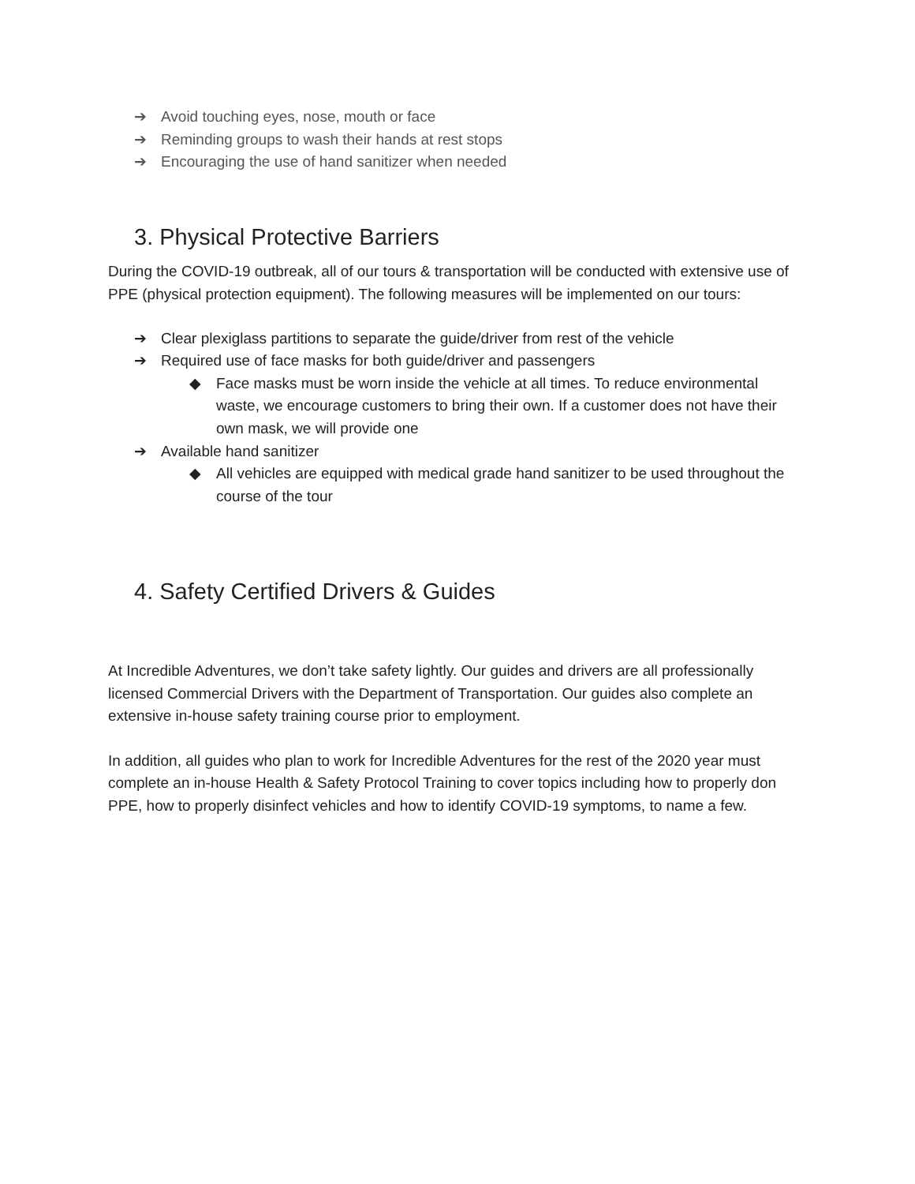➔ Avoid touching eyes, nose, mouth or face
➔ Reminding groups to wash their hands at rest stops
➔ Encouraging the use of hand sanitizer when needed
3. Physical Protective Barriers
During the COVID-19 outbreak, all of our tours & transportation will be conducted with extensive use of PPE (physical protection equipment). The following measures will be implemented on our tours:
➔ Clear plexiglass partitions to separate the guide/driver from rest of the vehicle
➔ Required use of face masks for both guide/driver and passengers
◆ Face masks must be worn inside the vehicle at all times. To reduce environmental waste, we encourage customers to bring their own. If a customer does not have their own mask, we will provide one
➔ Available hand sanitizer
◆ All vehicles are equipped with medical grade hand sanitizer to be used throughout the course of the tour
4. Safety Certified Drivers & Guides
At Incredible Adventures, we don’t take safety lightly. Our guides and drivers are all professionally licensed Commercial Drivers with the Department of Transportation. Our guides also complete an extensive in-house safety training course prior to employment.
In addition, all guides who plan to work for Incredible Adventures for the rest of the 2020 year must complete an in-house Health & Safety Protocol Training to cover topics including how to properly don PPE, how to properly disinfect vehicles and how to identify COVID-19 symptoms, to name a few.